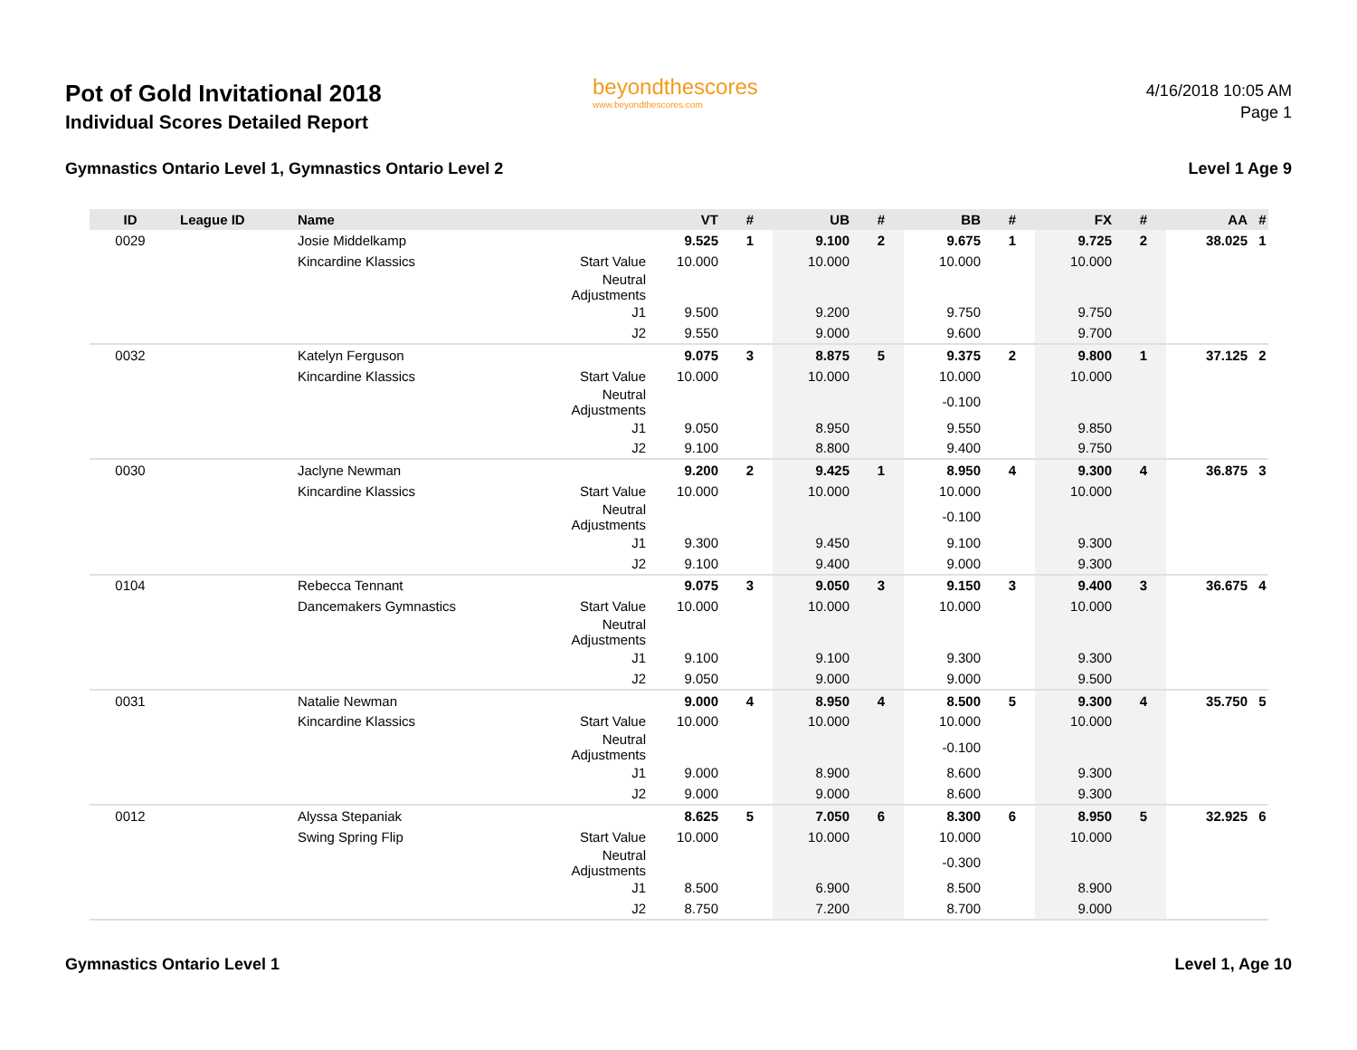Pot of Gold Invitational 2018
Individual Scores Detailed Report
beyondthescores
www.beyondthescores.com
4/16/2018 10:05 AM
Page 1
Gymnastics Ontario Level 1, Gymnastics Ontario Level 2 Level 1 Age 9
| ID | League ID | Name | | VT | # | UB | # | BB | # | FX | # | AA | # |
| --- | --- | --- | --- | --- | --- | --- | --- | --- | --- | --- | --- | --- | --- |
| 0029 | | Josie Middelkamp | | 9.525 | 1 | 9.100 | 2 | 9.675 | 1 | 9.725 | 2 | 38.025 | 1 |
| | | Kincardine Klassics | Start Value | 10.000 | | 10.000 | | 10.000 | | 10.000 | | | |
| | | | Neutral Adjustments | | | | | | | | | | |
| | | | J1 | 9.500 | | 9.200 | | 9.750 | | 9.750 | | | |
| | | | J2 | 9.550 | | 9.000 | | 9.600 | | 9.700 | | | |
| 0032 | | Katelyn Ferguson | | 9.075 | 3 | 8.875 | 5 | 9.375 | 2 | 9.800 | 1 | 37.125 | 2 |
| | | Kincardine Klassics | Start Value | 10.000 | | 10.000 | | 10.000 | | 10.000 | | | |
| | | | Neutral Adjustments | | | | | -0.100 | | | | | |
| | | | J1 | 9.050 | | 8.950 | | 9.550 | | 9.850 | | | |
| | | | J2 | 9.100 | | 8.800 | | 9.400 | | 9.750 | | | |
| 0030 | | Jaclyne Newman | | 9.200 | 2 | 9.425 | 1 | 8.950 | 4 | 9.300 | 4 | 36.875 | 3 |
| | | Kincardine Klassics | Start Value | 10.000 | | 10.000 | | 10.000 | | 10.000 | | | |
| | | | Neutral Adjustments | | | | | -0.100 | | | | | |
| | | | J1 | 9.300 | | 9.450 | | 9.100 | | 9.300 | | | |
| | | | J2 | 9.100 | | 9.400 | | 9.000 | | 9.300 | | | |
| 0104 | | Rebecca Tennant | | 9.075 | 3 | 9.050 | 3 | 9.150 | 3 | 9.400 | 3 | 36.675 | 4 |
| | | Dancemakers Gymnastics | Start Value | 10.000 | | 10.000 | | 10.000 | | 10.000 | | | |
| | | | Neutral Adjustments | | | | | | | | | | |
| | | | J1 | 9.100 | | 9.100 | | 9.300 | | 9.300 | | | |
| | | | J2 | 9.050 | | 9.000 | | 9.000 | | 9.500 | | | |
| 0031 | | Natalie Newman | | 9.000 | 4 | 8.950 | 4 | 8.500 | 5 | 9.300 | 4 | 35.750 | 5 |
| | | Kincardine Klassics | Start Value | 10.000 | | 10.000 | | 10.000 | | 10.000 | | | |
| | | | Neutral Adjustments | | | | | -0.100 | | | | | |
| | | | J1 | 9.000 | | 8.900 | | 8.600 | | 9.300 | | | |
| | | | J2 | 9.000 | | 9.000 | | 8.600 | | 9.300 | | | |
| 0012 | | Alyssa Stepaniak | | 8.625 | 5 | 7.050 | 6 | 8.300 | 6 | 8.950 | 5 | 32.925 | 6 |
| | | Swing Spring Flip | Start Value | 10.000 | | 10.000 | | 10.000 | | 10.000 | | | |
| | | | Neutral Adjustments | | | | | -0.300 | | | | | |
| | | | J1 | 8.500 | | 6.900 | | 8.500 | | 8.900 | | | |
| | | | J2 | 8.750 | | 7.200 | | 8.700 | | 9.000 | | | |
Gymnastics Ontario Level 1 Level 1, Age 10